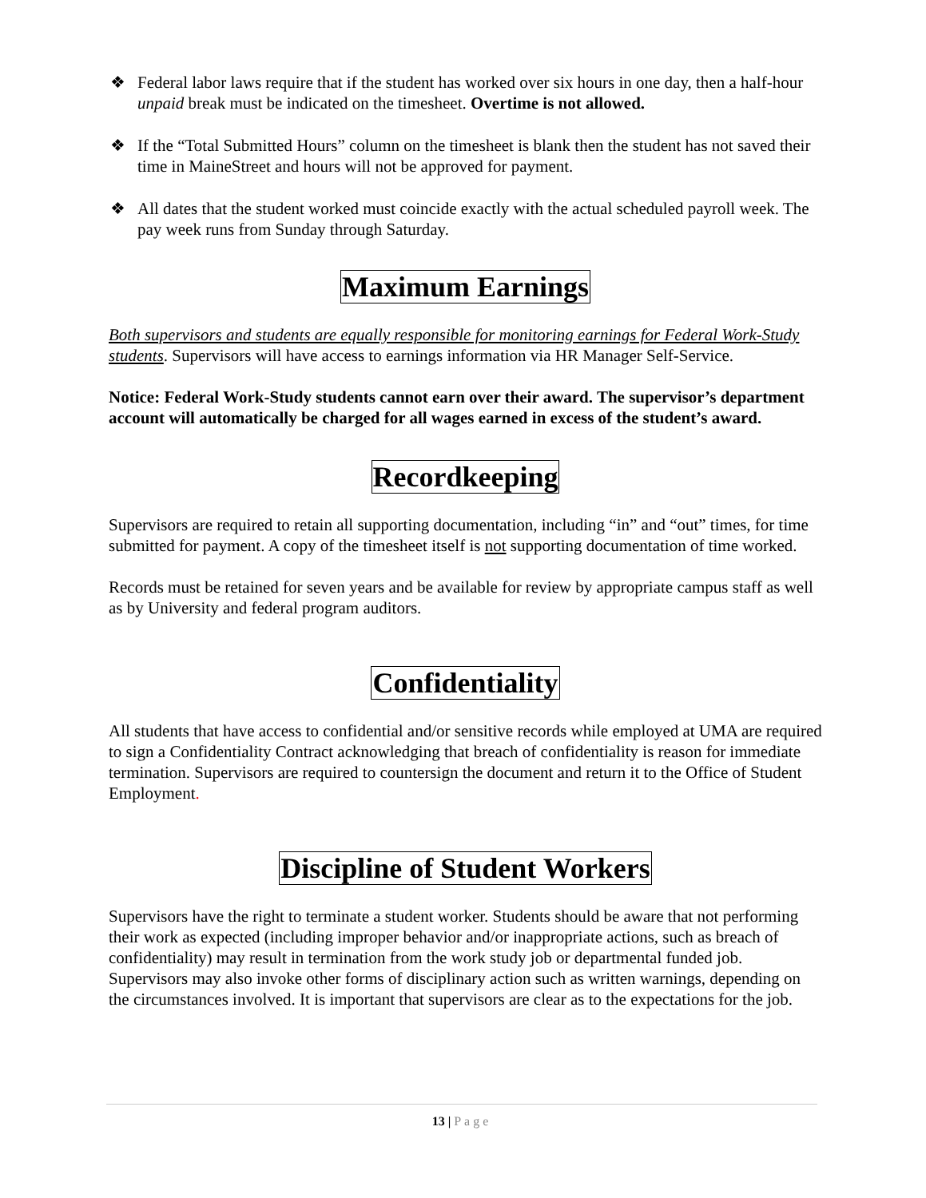❖ Federal labor laws require that if the student has worked over six hours in one day, then a half-hour unpaid break must be indicated on the timesheet. Overtime is not allowed.
❖ If the “Total Submitted Hours” column on the timesheet is blank then the student has not saved their time in MaineStreet and hours will not be approved for payment.
❖ All dates that the student worked must coincide exactly with the actual scheduled payroll week. The pay week runs from Sunday through Saturday.
Maximum Earnings
Both supervisors and students are equally responsible for monitoring earnings for Federal Work-Study students. Supervisors will have access to earnings information via HR Manager Self-Service.
Notice: Federal Work-Study students cannot earn over their award. The supervisor’s department account will automatically be charged for all wages earned in excess of the student’s award.
Recordkeeping
Supervisors are required to retain all supporting documentation, including “in” and “out” times, for time submitted for payment. A copy of the timesheet itself is not supporting documentation of time worked.
Records must be retained for seven years and be available for review by appropriate campus staff as well as by University and federal program auditors.
Confidentiality
All students that have access to confidential and/or sensitive records while employed at UMA are required to sign a Confidentiality Contract acknowledging that breach of confidentiality is reason for immediate termination. Supervisors are required to countersign the document and return it to the Office of Student Employment.
Discipline of Student Workers
Supervisors have the right to terminate a student worker. Students should be aware that not performing their work as expected (including improper behavior and/or inappropriate actions, such as breach of confidentiality) may result in termination from the work study job or departmental funded job. Supervisors may also invoke other forms of disciplinary action such as written warnings, depending on the circumstances involved. It is important that supervisors are clear as to the expectations for the job.
13 | Page